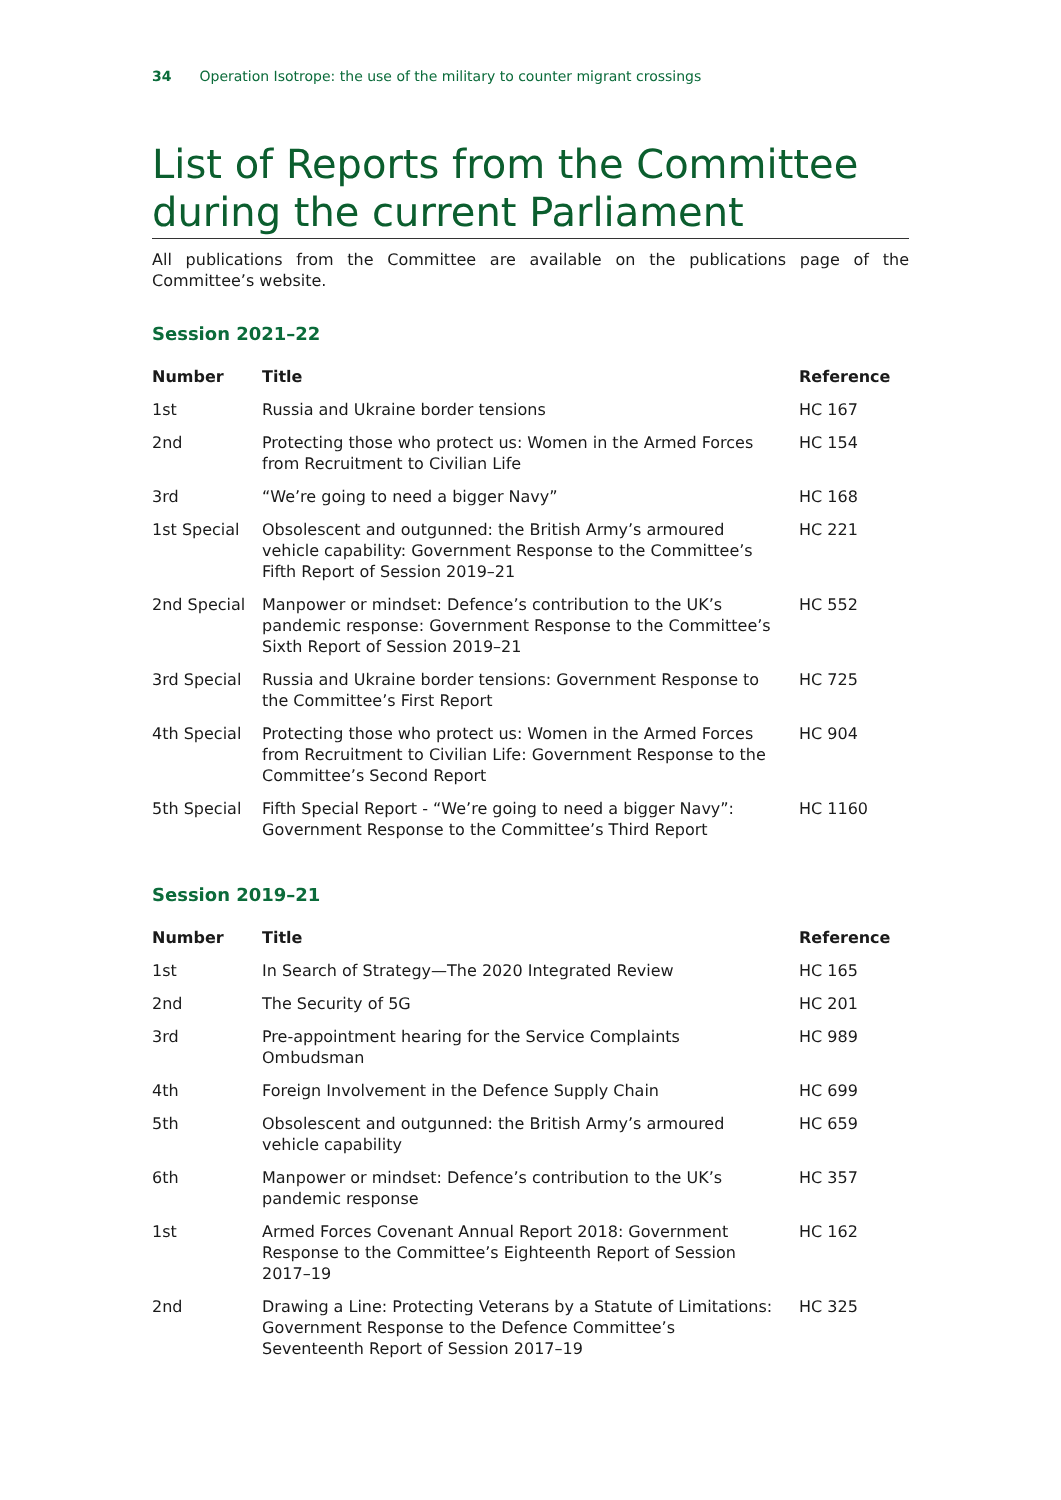34 Operation Isotrope: the use of the military to counter migrant crossings
List of Reports from the Committee during the current Parliament
All publications from the Committee are available on the publications page of the Committee’s website.
Session 2021–22
| Number | Title | Reference |
| --- | --- | --- |
| 1st | Russia and Ukraine border tensions | HC 167 |
| 2nd | Protecting those who protect us: Women in the Armed Forces from Recruitment to Civilian Life | HC 154 |
| 3rd | “We’re going to need a bigger Navy” | HC 168 |
| 1st Special | Obsolescent and outgunned: the British Army’s armoured vehicle capability: Government Response to the Committee’s Fifth Report of Session 2019–21 | HC 221 |
| 2nd Special | Manpower or mindset: Defence’s contribution to the UK’s pandemic response: Government Response to the Committee’s Sixth Report of Session 2019–21 | HC 552 |
| 3rd Special | Russia and Ukraine border tensions: Government Response to the Committee’s First Report | HC 725 |
| 4th Special | Protecting those who protect us: Women in the Armed Forces from Recruitment to Civilian Life: Government Response to the Committee’s Second Report | HC 904 |
| 5th Special | Fifth Special Report - “We’re going to need a bigger Navy”: Government Response to the Committee’s Third Report | HC 1160 |
Session 2019–21
| Number | Title | Reference |
| --- | --- | --- |
| 1st | In Search of Strategy—The 2020 Integrated Review | HC 165 |
| 2nd | The Security of 5G | HC 201 |
| 3rd | Pre-appointment hearing for the Service Complaints Ombudsman | HC 989 |
| 4th | Foreign Involvement in the Defence Supply Chain | HC 699 |
| 5th | Obsolescent and outgunned: the British Army’s armoured vehicle capability | HC 659 |
| 6th | Manpower or mindset: Defence’s contribution to the UK’s pandemic response | HC 357 |
| 1st | Armed Forces Covenant Annual Report 2018: Government Response to the Committee’s Eighteenth Report of Session 2017–19 | HC 162 |
| 2nd | Drawing a Line: Protecting Veterans by a Statute of Limitations: Government Response to the Defence Committee’s Seventeenth Report of Session 2017–19 | HC 325 |